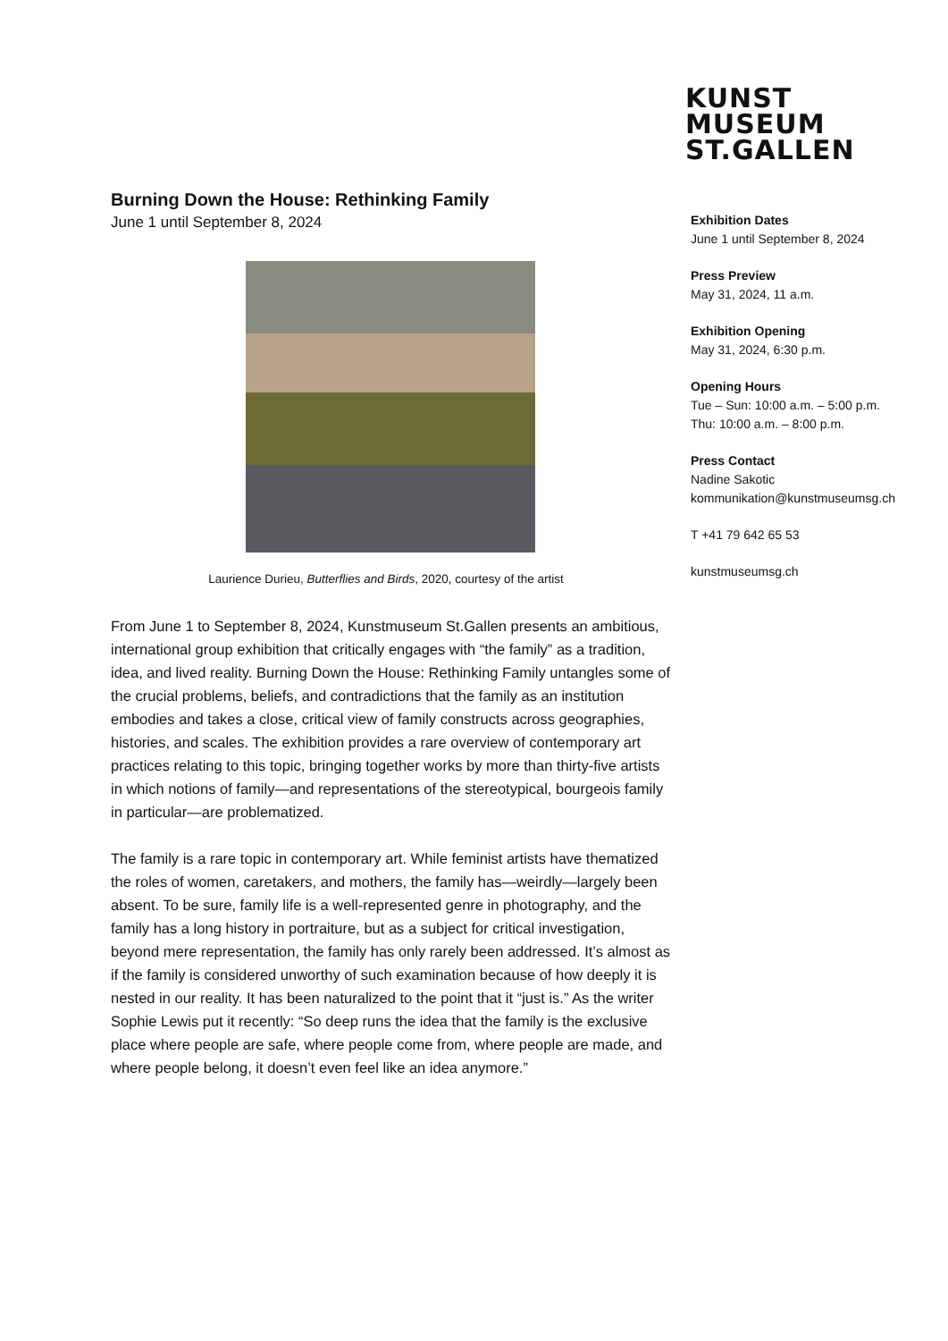KUNST
MUSEUM
ST.GALLEN
Burning Down the House: Rethinking Family
June 1 until September 8, 2024
Laurience Durieu, Butterflies and Birds, 2020, courtesy of the artist
From June 1 to September 8, 2024, Kunstmuseum St.Gallen presents an ambitious, international group exhibition that critically engages with “the family” as a tradition, idea, and lived reality. Burning Down the House: Rethinking Family untangles some of the crucial problems, beliefs, and contradictions that the family as an institution embodies and takes a close, critical view of family constructs across geographies, histories, and scales. The exhibition provides a rare overview of contemporary art practices relating to this topic, bringing together works by more than thirty-five artists in which notions of family—and representations of the stereotypical, bourgeois family in particular—are problematized.
The family is a rare topic in contemporary art. While feminist artists have thematized the roles of women, caretakers, and mothers, the family has—weirdly—largely been absent. To be sure, family life is a well-represented genre in photography, and the family has a long history in portraiture, but as a subject for critical investigation, beyond mere representation, the family has only rarely been addressed. It’s almost as if the family is considered unworthy of such examination because of how deeply it is nested in our reality. It has been naturalized to the point that it “just is.” As the writer Sophie Lewis put it recently: “So deep runs the idea that the family is the exclusive place where people are safe, where people come from, where people are made, and where people belong, it doesn’t even feel like an idea anymore.”
Exhibition Dates
June 1 until September 8, 2024
Press Preview
May 31, 2024, 11 a.m.
Exhibition Opening
May 31, 2024, 6:30 p.m.
Opening Hours
Tue – Sun: 10:00 a.m. – 5:00 p.m.
Thu: 10:00 a.m. – 8:00 p.m.
Press Contact
Nadine Sakotic
kommunikation@kunstmuseumsg.ch
T +41 79 642 65 53
kunstmuseumsg.ch